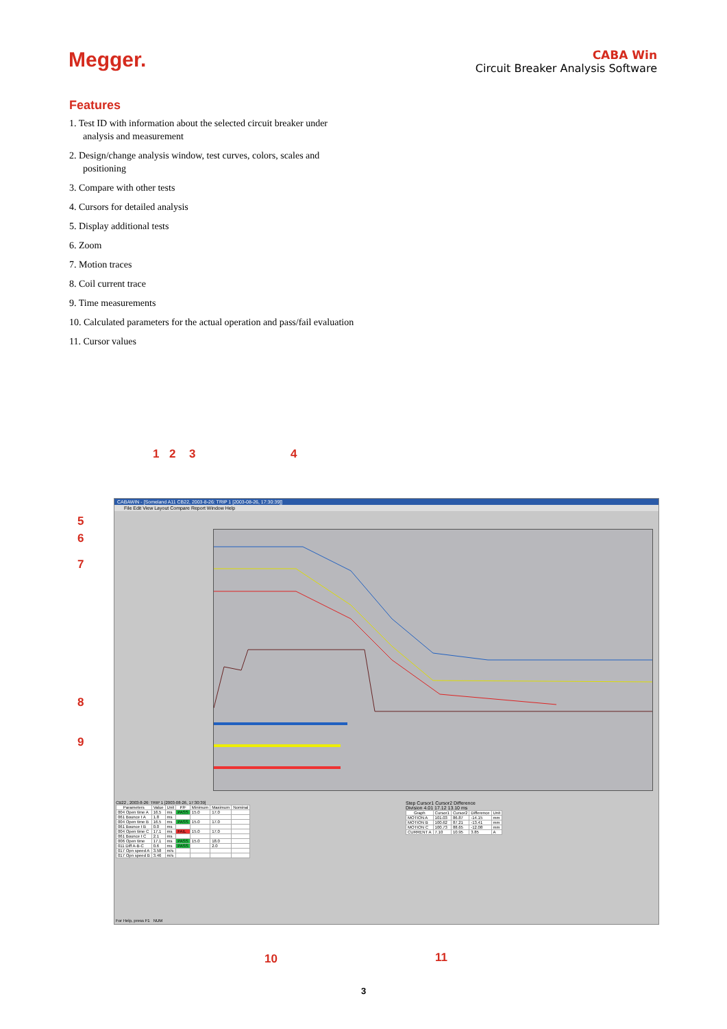Megger.
CABA Win
Circuit Breaker Analysis Software
Features
1. Test ID with information about the selected circuit breaker under analysis and measurement
2. Design/change analysis window, test curves, colors, scales and positioning
3. Compare with other tests
4. Cursors for detailed analysis
5. Display additional tests
6. Zoom
7. Motion traces
8. Coil current trace
9. Time measurements
10. Calculated parameters for the actual operation and pass/fail evaluation
11. Cursor values
1 2 3 4
5
6
7
8
9
10 11
CABAWIN - [Someland A11 CB22, 2003-8-26: TRIP 1 [2003-08-26, 17:30:39]]
File Edit View Layout Compare Report Window Help
CB22 , 2003-8-26: TRIP 1 [2003-08-26, 17:30:39]
| Parameters | Value | Unit | P/F | Minimum | Maximum | Nominal |
| --- | --- | --- | --- | --- | --- | --- |
| 004 Open time A | 16.5 | ms | PASS | 15.0 | 17.0 | |
| 061 Bounce t A | 1.8 | ms | | | | |
| 004 Open time B | 16.5 | ms | PASS | 15.0 | 17.0 | |
| 061 Bounce t B | 0.0 | ms | | | | |
| 004 Open time C | 17.1 | ms | FAIL | 15.0 | 17.0 | |
| 061 Bounce t C | 2.1 | ms | | | | |
| 006 Open time | 17.1 | ms | PASS | 15.0 | 18.0 | |
| 011 Diff A-B-C | 0.6 | ms | PASS | | 2.0 | |
| 017 Opn speed A | 3.58 | m/s | | | | |
| 017 Opn speed B | 3.46 | m/s | | | | |
Step Cursor1 Cursor2 Difference
Division 4.01 17.12 13.10 ms
| Graph | Cursor1 | Cursor2 | Difference | Unit |
| --- | --- | --- | --- | --- |
| MOTION A | 101.03 | 86.87 | -14.15 | mm |
| MOTION B | 100.62 | 87.21 | -13.41 | mm |
| MOTION C | 100.73 | 88.65 | -12.08 | mm |
| CURRENT A | 7.10 | 10.95 | 3.85 | A |
For Help, press F1 NUM
3